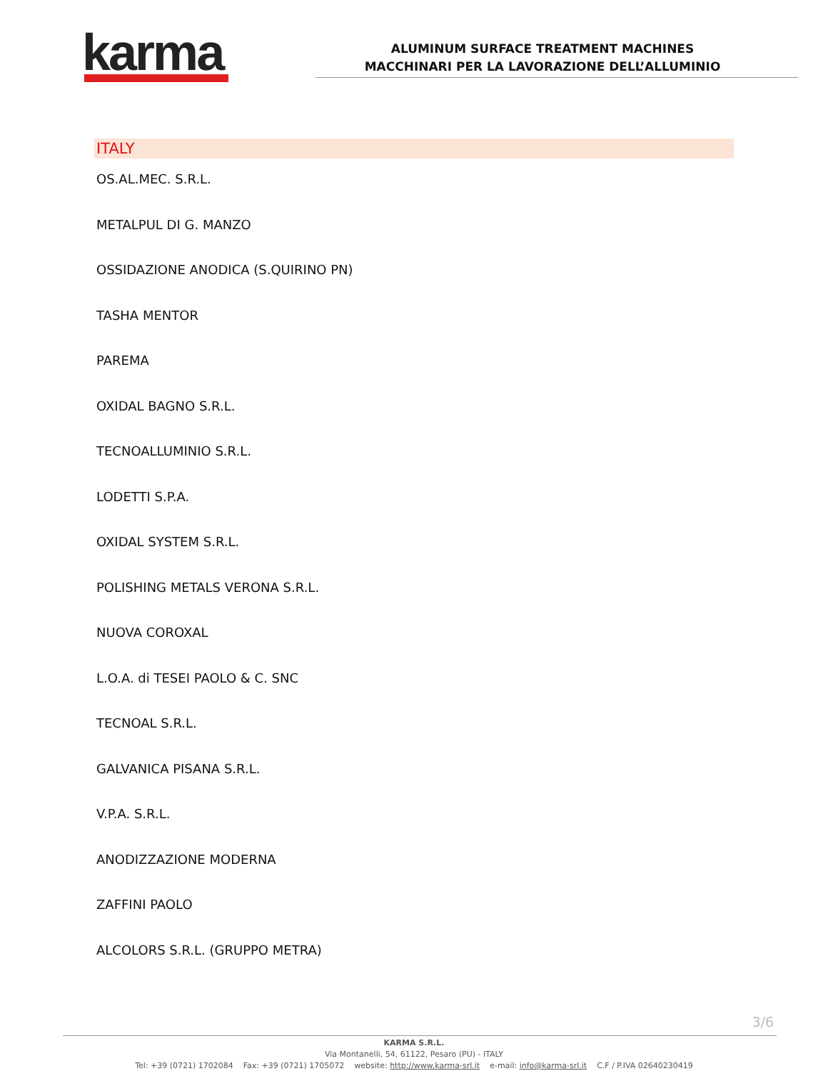karma
ALUMINUM SURFACE TREATMENT MACHINES
MACCHINARI PER LA LAVORAZIONE DELL’ALLUMINIO
ITALY
OS.AL.MEC. S.R.L.
METALPUL DI G. MANZO
OSSIDAZIONE ANODICA (S.QUIRINO PN)
TASHA MENTOR
PAREMA
OXIDAL BAGNO S.R.L.
TECNOALLUMINIO S.R.L.
LODETTI S.P.A.
OXIDAL SYSTEM S.R.L.
POLISHING METALS VERONA S.R.L.
NUOVA COROXAL
L.O.A. di TESEI PAOLO & C. SNC
TECNOAL S.R.L.
GALVANICA PISANA S.R.L.
V.P.A. S.R.L.
ANODIZZAZIONE MODERNA
ZAFFINI PAOLO
ALCOLORS S.R.L. (GRUPPO METRA)
3/6
KARMA S.R.L.
Via Montanelli, 54, 61122, Pesaro (PU) - ITALY
Tel: +39 (0721) 1702084 Fax: +39 (0721) 1705072 website: http://www.karma-srl.it e-mail: info@karma-srl.it C.F / P.IVA 02640230419